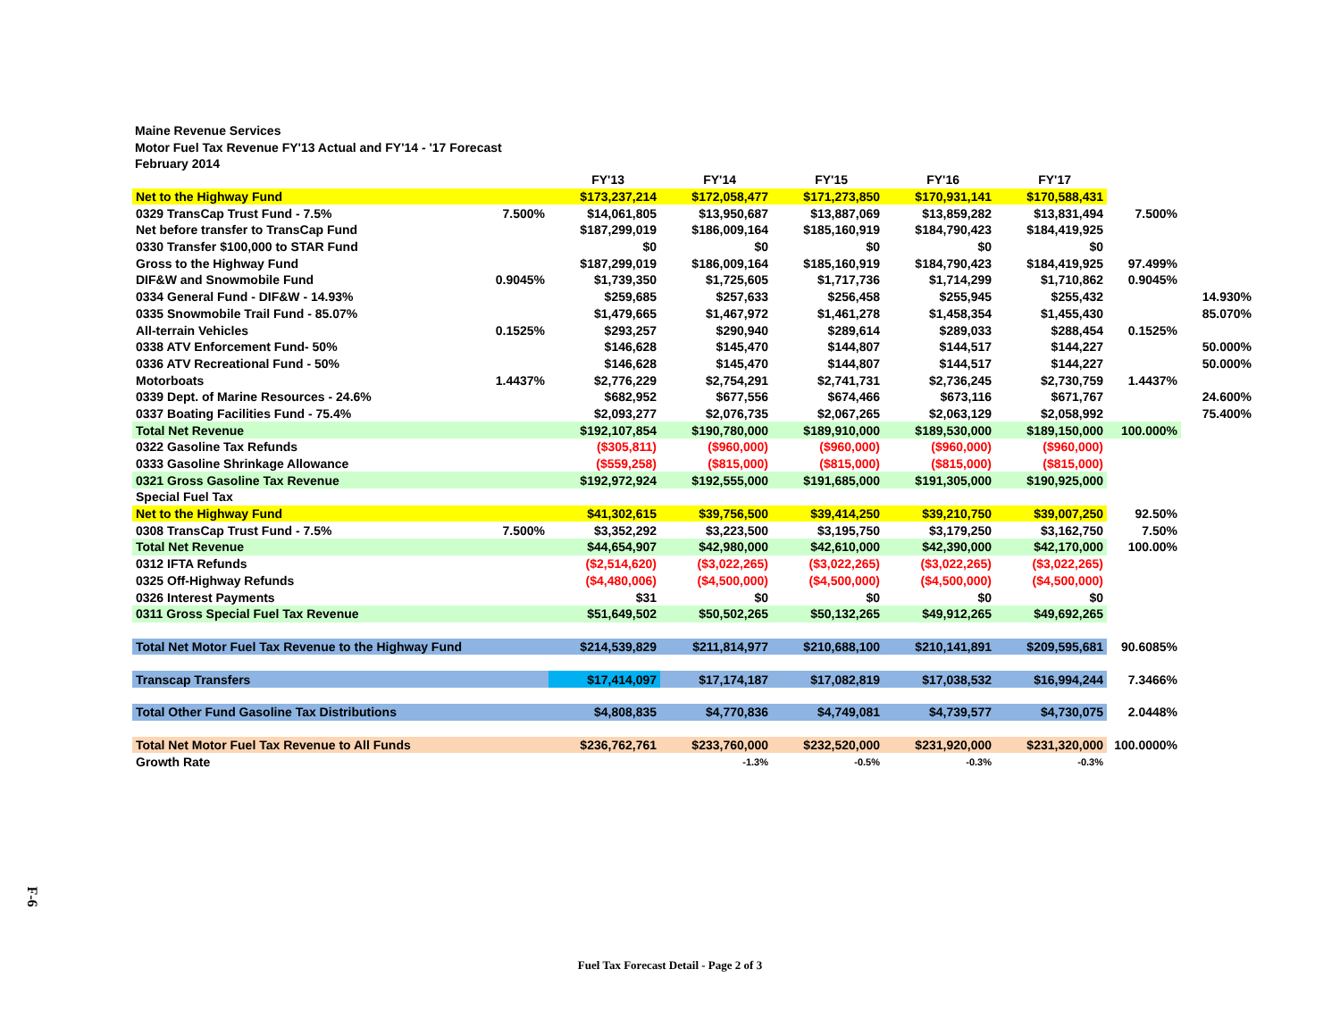Maine Revenue Services
Motor Fuel Tax Revenue FY'13 Actual and FY'14 - '17 Forecast
February 2014
| | | FY'13 | FY'14 | FY'15 | FY'16 | FY'17 | | |
| Net to the Highway Fund | | $173,237,214 | $172,058,477 | $171,273,850 | $170,931,141 | $170,588,431 | | |
| 0329 TransCap Trust Fund - 7.5% | 7.500% | $14,061,805 | $13,950,687 | $13,887,069 | $13,859,282 | $13,831,494 | 7.500% | |
| Net before transfer to TransCap Fund | | $187,299,019 | $186,009,164 | $185,160,919 | $184,790,423 | $184,419,925 | | |
| 0330 Transfer $100,000 to STAR Fund | | $0 | $0 | $0 | $0 | $0 | | |
| Gross to the Highway Fund | | $187,299,019 | $186,009,164 | $185,160,919 | $184,790,423 | $184,419,925 | 97.499% | |
| DIF&W and Snowmobile Fund | 0.9045% | $1,739,350 | $1,725,605 | $1,717,736 | $1,714,299 | $1,710,862 | 0.9045% | |
| 0334 General Fund - DIF&W - 14.93% | | $259,685 | $257,633 | $256,458 | $255,945 | $255,432 | | 14.930% |
| 0335 Snowmobile Trail Fund - 85.07% | | $1,479,665 | $1,467,972 | $1,461,278 | $1,458,354 | $1,455,430 | | 85.070% |
| All-terrain Vehicles | 0.1525% | $293,257 | $290,940 | $289,614 | $289,033 | $288,454 | 0.1525% | |
| 0338 ATV Enforcement Fund- 50% | | $146,628 | $145,470 | $144,807 | $144,517 | $144,227 | | 50.000% |
| 0336 ATV Recreational Fund - 50% | | $146,628 | $145,470 | $144,807 | $144,517 | $144,227 | | 50.000% |
| Motorboats | 1.4437% | $2,776,229 | $2,754,291 | $2,741,731 | $2,736,245 | $2,730,759 | 1.4437% | |
| 0339 Dept. of Marine Resources - 24.6% | | $682,952 | $677,556 | $674,466 | $673,116 | $671,767 | | 24.600% |
| 0337 Boating Facilities Fund - 75.4% | | $2,093,277 | $2,076,735 | $2,067,265 | $2,063,129 | $2,058,992 | | 75.400% |
| Total Net Revenue | | $192,107,854 | $190,780,000 | $189,910,000 | $189,530,000 | $189,150,000 | 100.000% | |
| 0322 Gasoline Tax Refunds | | ($305,811) | ($960,000) | ($960,000) | ($960,000) | ($960,000) | | |
| 0333 Gasoline Shrinkage Allowance | | ($559,258) | ($815,000) | ($815,000) | ($815,000) | ($815,000) | | |
| 0321 Gross Gasoline Tax Revenue | | $192,972,924 | $192,555,000 | $191,685,000 | $191,305,000 | $190,925,000 | | |
| Special Fuel Tax | | | | | | | | |
| Net to the Highway Fund | | $41,302,615 | $39,756,500 | $39,414,250 | $39,210,750 | $39,007,250 | 92.50% | |
| 0308 TransCap Trust Fund - 7.5% | 7.500% | $3,352,292 | $3,223,500 | $3,195,750 | $3,179,250 | $3,162,750 | 7.50% | |
| Total Net Revenue | | $44,654,907 | $42,980,000 | $42,610,000 | $42,390,000 | $42,170,000 | 100.00% | |
| 0312 IFTA Refunds | | ($2,514,620) | ($3,022,265) | ($3,022,265) | ($3,022,265) | ($3,022,265) | | |
| 0325 Off-Highway Refunds | | ($4,480,006) | ($4,500,000) | ($4,500,000) | ($4,500,000) | ($4,500,000) | | |
| 0326 Interest Payments | | $31 | $0 | $0 | $0 | $0 | | |
| 0311 Gross Special Fuel Tax Revenue | | $51,649,502 | $50,502,265 | $50,132,265 | $49,912,265 | $49,692,265 | | |
| Total Net Motor Fuel Tax Revenue to the Highway Fund | | $214,539,829 | $211,814,977 | $210,688,100 | $210,141,891 | $209,595,681 | 90.6085% | |
| Transcap Transfers | | $17,414,097 | $17,174,187 | $17,082,819 | $17,038,532 | $16,994,244 | 7.3466% | |
| Total Other Fund Gasoline Tax Distributions | | $4,808,835 | $4,770,836 | $4,749,081 | $4,739,577 | $4,730,075 | 2.0448% | |
| Total Net Motor Fuel Tax Revenue to All Funds | | $236,762,761 | $233,760,000 | $232,520,000 | $231,920,000 | $231,320,000 | 100.0000% | |
| Growth Rate | | | -1.3% | -0.5% | -0.3% | -0.3% | | |
F-6
Fuel Tax Forecast Detail - Page 2 of 3